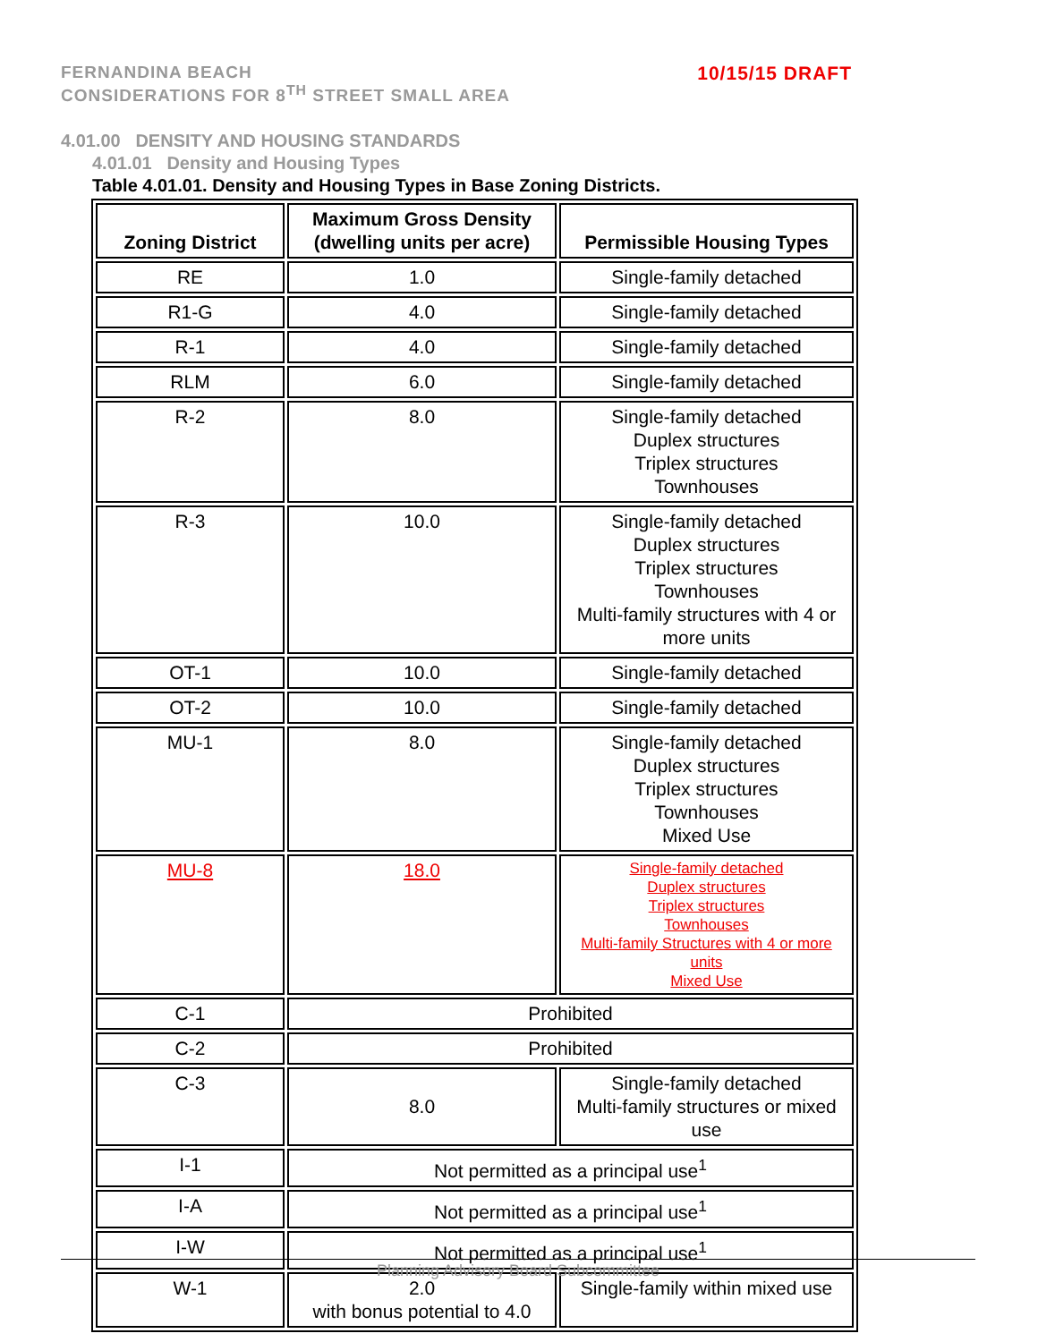10/15/15 DRAFT FERNANDINA BEACH
CONSIDERATIONS FOR 8<sup>TH</sup> STREET SMALL AREA
4.01.00 DENSITY AND HOUSING STANDARDS
4.01.01 Density and Housing Types
Table 4.01.01. Density and Housing Types in Base Zoning Districts.
| Zoning District | Maximum Gross Density (dwelling units per acre) | Permissible Housing Types |
| --- | --- | --- |
| RE | 1.0 | Single-family detached |
| R1-G | 4.0 | Single-family detached |
| R-1 | 4.0 | Single-family detached |
| RLM | 6.0 | Single-family detached |
| R-2 | 8.0 | Single-family detached Duplex structures Triplex structures Townhouses |
| R-3 | 10.0 | Single-family detached Duplex structures Triplex structures Townhouses Multi-family structures with 4 or more units |
| OT-1 | 10.0 | Single-family detached |
| OT-2 | 10.0 | Single-family detached |
| MU-1 | 8.0 | Single-family detached Duplex structures Triplex structures Townhouses Mixed Use |
| MU-8 | 18.0 | Single-family detached Duplex structures Triplex structures Townhouses Multi-family Structures with 4 or more units Mixed Use |
| C-1 | Prohibited | |
| C-2 | Prohibited | |
| C-3 | 8.0 | Single-family detached Multi-family structures or mixed use |
| I-1 | Not permitted as a principal use<sup>1</sup> | |
| I-A | Not permitted as a principal use<sup>1</sup> | |
| I-W | Not permitted as a principal use<sup>1</sup> | |
| W-1 | 2.0 with bonus potential to 4.0 | Single-family within mixed use |
Planning Advisory Board Subcommittee